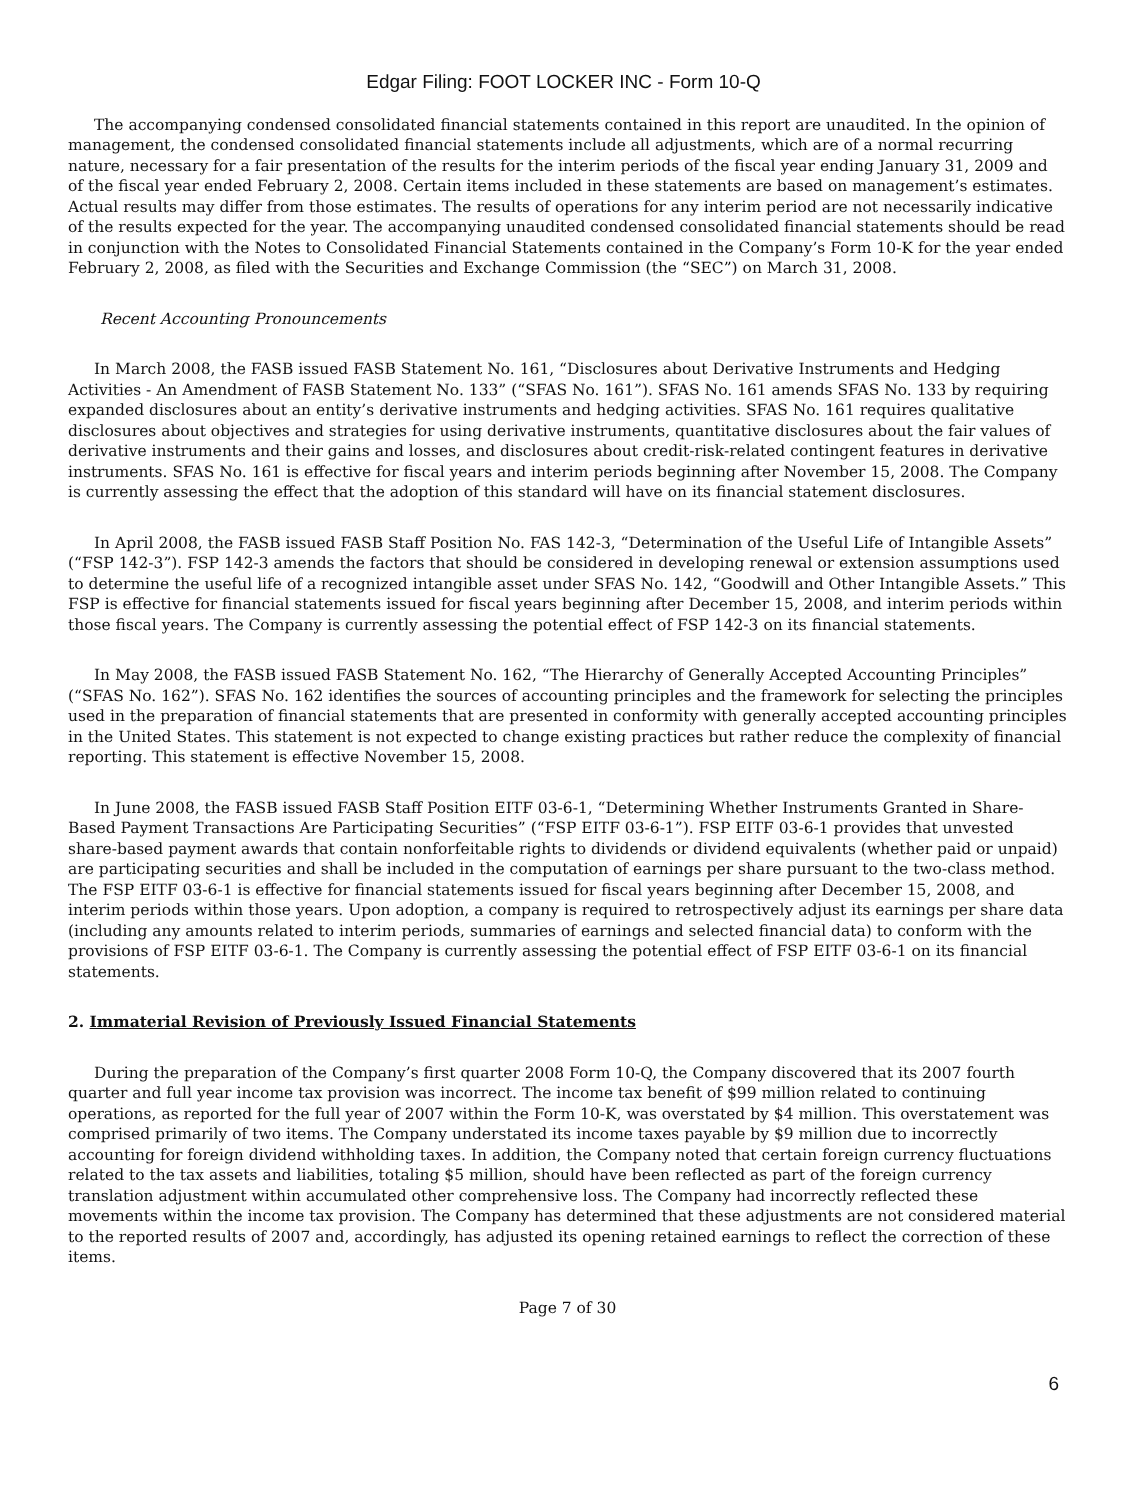Edgar Filing: FOOT LOCKER INC - Form 10-Q
The accompanying condensed consolidated financial statements contained in this report are unaudited. In the opinion of management, the condensed consolidated financial statements include all adjustments, which are of a normal recurring nature, necessary for a fair presentation of the results for the interim periods of the fiscal year ending January 31, 2009 and of the fiscal year ended February 2, 2008. Certain items included in these statements are based on management’s estimates. Actual results may differ from those estimates. The results of operations for any interim period are not necessarily indicative of the results expected for the year. The accompanying unaudited condensed consolidated financial statements should be read in conjunction with the Notes to Consolidated Financial Statements contained in the Company’s Form 10-K for the year ended February 2, 2008, as filed with the Securities and Exchange Commission (the “SEC”) on March 31, 2008.
Recent Accounting Pronouncements
In March 2008, the FASB issued FASB Statement No. 161, “Disclosures about Derivative Instruments and Hedging Activities - An Amendment of FASB Statement No. 133” (“SFAS No. 161”). SFAS No. 161 amends SFAS No. 133 by requiring expanded disclosures about an entity’s derivative instruments and hedging activities. SFAS No. 161 requires qualitative disclosures about objectives and strategies for using derivative instruments, quantitative disclosures about the fair values of derivative instruments and their gains and losses, and disclosures about credit-risk-related contingent features in derivative instruments. SFAS No. 161 is effective for fiscal years and interim periods beginning after November 15, 2008. The Company is currently assessing the effect that the adoption of this standard will have on its financial statement disclosures.
In April 2008, the FASB issued FASB Staff Position No. FAS 142-3, “Determination of the Useful Life of Intangible Assets” (“FSP 142-3”). FSP 142-3 amends the factors that should be considered in developing renewal or extension assumptions used to determine the useful life of a recognized intangible asset under SFAS No. 142, “Goodwill and Other Intangible Assets.” This FSP is effective for financial statements issued for fiscal years beginning after December 15, 2008, and interim periods within those fiscal years. The Company is currently assessing the potential effect of FSP 142-3 on its financial statements.
In May 2008, the FASB issued FASB Statement No. 162, “The Hierarchy of Generally Accepted Accounting Principles” (“SFAS No. 162”). SFAS No. 162 identifies the sources of accounting principles and the framework for selecting the principles used in the preparation of financial statements that are presented in conformity with generally accepted accounting principles in the United States. This statement is not expected to change existing practices but rather reduce the complexity of financial reporting. This statement is effective November 15, 2008.
In June 2008, the FASB issued FASB Staff Position EITF 03-6-1, “Determining Whether Instruments Granted in Share-Based Payment Transactions Are Participating Securities” (“FSP EITF 03-6-1”). FSP EITF 03-6-1 provides that unvested share-based payment awards that contain nonforfeitable rights to dividends or dividend equivalents (whether paid or unpaid) are participating securities and shall be included in the computation of earnings per share pursuant to the two-class method. The FSP EITF 03-6-1 is effective for financial statements issued for fiscal years beginning after December 15, 2008, and interim periods within those years. Upon adoption, a company is required to retrospectively adjust its earnings per share data (including any amounts related to interim periods, summaries of earnings and selected financial data) to conform with the provisions of FSP EITF 03-6-1. The Company is currently assessing the potential effect of FSP EITF 03-6-1 on its financial statements.
2. Immaterial Revision of Previously Issued Financial Statements
During the preparation of the Company’s first quarter 2008 Form 10-Q, the Company discovered that its 2007 fourth quarter and full year income tax provision was incorrect. The income tax benefit of $99 million related to continuing operations, as reported for the full year of 2007 within the Form 10-K, was overstated by $4 million. This overstatement was comprised primarily of two items. The Company understated its income taxes payable by $9 million due to incorrectly accounting for foreign dividend withholding taxes. In addition, the Company noted that certain foreign currency fluctuations related to the tax assets and liabilities, totaling $5 million, should have been reflected as part of the foreign currency translation adjustment within accumulated other comprehensive loss. The Company had incorrectly reflected these movements within the income tax provision. The Company has determined that these adjustments are not considered material to the reported results of 2007 and, accordingly, has adjusted its opening retained earnings to reflect the correction of these items.
Page 7 of 30
6